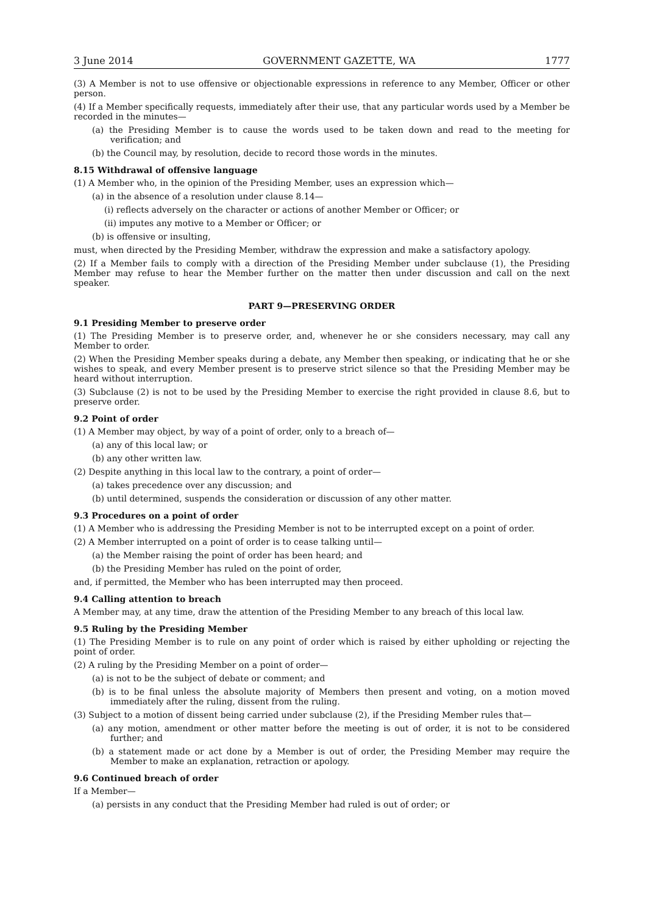3 June 2014 GOVERNMENT GAZETTE, WA 1777
(3) A Member is not to use offensive or objectionable expressions in reference to any Member, Officer or other person.
(4) If a Member specifically requests, immediately after their use, that any particular words used by a Member be recorded in the minutes—
(a) the Presiding Member is to cause the words used to be taken down and read to the meeting for verification; and
(b) the Council may, by resolution, decide to record those words in the minutes.
8.15 Withdrawal of offensive language
(1) A Member who, in the opinion of the Presiding Member, uses an expression which—
(a) in the absence of a resolution under clause 8.14—
(i) reflects adversely on the character or actions of another Member or Officer; or
(ii) imputes any motive to a Member or Officer; or
(b) is offensive or insulting,
must, when directed by the Presiding Member, withdraw the expression and make a satisfactory apology.
(2) If a Member fails to comply with a direction of the Presiding Member under subclause (1), the Presiding Member may refuse to hear the Member further on the matter then under discussion and call on the next speaker.
PART 9—PRESERVING ORDER
9.1 Presiding Member to preserve order
(1) The Presiding Member is to preserve order, and, whenever he or she considers necessary, may call any Member to order.
(2) When the Presiding Member speaks during a debate, any Member then speaking, or indicating that he or she wishes to speak, and every Member present is to preserve strict silence so that the Presiding Member may be heard without interruption.
(3) Subclause (2) is not to be used by the Presiding Member to exercise the right provided in clause 8.6, but to preserve order.
9.2 Point of order
(1) A Member may object, by way of a point of order, only to a breach of—
(a) any of this local law; or
(b) any other written law.
(2) Despite anything in this local law to the contrary, a point of order—
(a) takes precedence over any discussion; and
(b) until determined, suspends the consideration or discussion of any other matter.
9.3 Procedures on a point of order
(1) A Member who is addressing the Presiding Member is not to be interrupted except on a point of order.
(2) A Member interrupted on a point of order is to cease talking until—
(a) the Member raising the point of order has been heard; and
(b) the Presiding Member has ruled on the point of order,
and, if permitted, the Member who has been interrupted may then proceed.
9.4 Calling attention to breach
A Member may, at any time, draw the attention of the Presiding Member to any breach of this local law.
9.5 Ruling by the Presiding Member
(1) The Presiding Member is to rule on any point of order which is raised by either upholding or rejecting the point of order.
(2) A ruling by the Presiding Member on a point of order—
(a) is not to be the subject of debate or comment; and
(b) is to be final unless the absolute majority of Members then present and voting, on a motion moved immediately after the ruling, dissent from the ruling.
(3) Subject to a motion of dissent being carried under subclause (2), if the Presiding Member rules that—
(a) any motion, amendment or other matter before the meeting is out of order, it is not to be considered further; and
(b) a statement made or act done by a Member is out of order, the Presiding Member may require the Member to make an explanation, retraction or apology.
9.6 Continued breach of order
If a Member—
(a) persists in any conduct that the Presiding Member had ruled is out of order; or